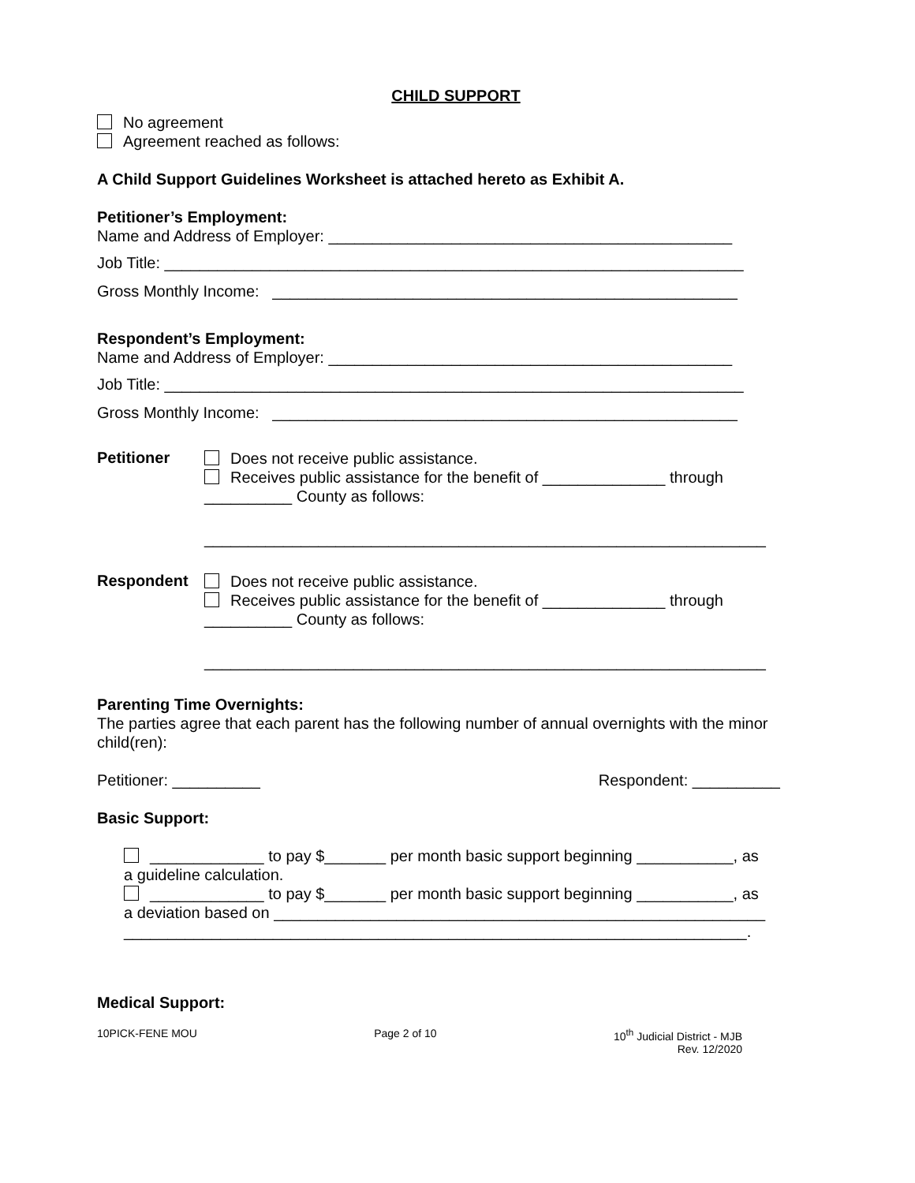CHILD SUPPORT
No agreement
Agreement reached as follows:
A Child Support Guidelines Worksheet is attached hereto as Exhibit A.
Petitioner’s Employment:
Name and Address of Employer: ______________________________________________
Job Title: __________________________________________________________________
Gross Monthly Income: _____________________________________________________
Respondent’s Employment:
Name and Address of Employer: ______________________________________________
Job Title: __________________________________________________________________
Gross Monthly Income: _____________________________________________________
Petitioner
Does not receive public assistance.
Receives public assistance for the benefit of ______________ through
__________ County as follows:
________________________________________________________________
Respondent
Does not receive public assistance.
Receives public assistance for the benefit of ______________ through
__________ County as follows:
________________________________________________________________
Parenting Time Overnights:
The parties agree that each parent has the following number of annual overnights with the minor child(ren):
Petitioner: __________ Respondent: __________
Basic Support:
_____________ to pay $_______ per month basic support beginning ___________, as
a guideline calculation.
_____________ to pay $_______ per month basic support beginning ___________, as
a deviation based on ________________________________________________________
_______________________________________________________________________.
Medical Support:
10PICK-FENE MOU Page 2 of 10 10<sup>th</sup> Judicial District - MJB
Rev. 12/2020